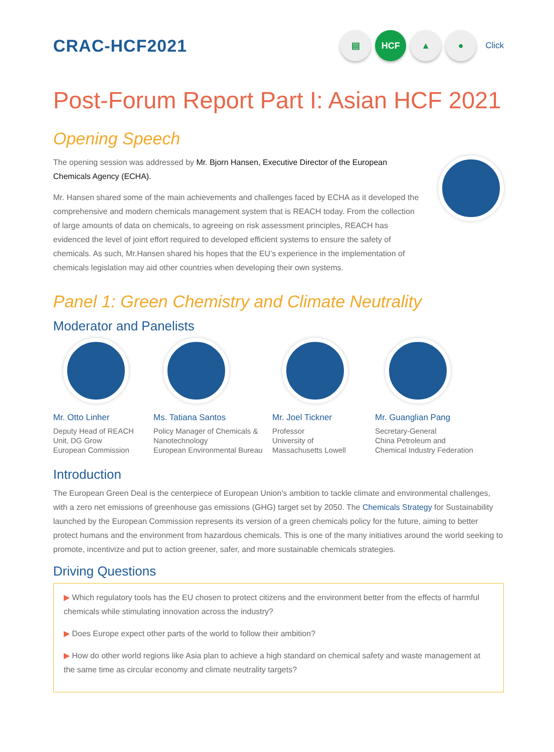CRAC-HCF2021
▤ HCF ▲ ●
Click
Post-Forum Report Part I: Asian HCF 2021
Opening Speech
The opening session was addressed by Mr. Bjorn Hansen, Executive Director of the European Chemicals Agency (ECHA).
Mr. Hansen shared some of the main achievements and challenges faced by ECHA as it developed the comprehensive and modern chemicals management system that is REACH today. From the collection of large amounts of data on chemicals, to agreeing on risk assessment principles, REACH has evidenced the level of joint effort required to developed efficient systems to ensure the safety of chemicals. As such, Mr.Hansen shared his hopes that the EU’s experience in the implementation of chemicals legislation may aid other countries when developing their own systems.
Panel 1: Green Chemistry and Climate Neutrality
Moderator and Panelists
Mr. Otto Linher
Deputy Head of REACH
Unit, DG Grow
European Commission
Ms. Tatiana Santos
Policy Manager of Chemicals &
Nanotechnology
European Environmental Bureau
Mr. Joel Tickner
Professor
University of
Massachusetts Lowell
Mr. Guanglian Pang
Secretary-General
China Petroleum and
Chemical Industry Federation
Introduction
The European Green Deal is the centerpiece of European Union's ambition to tackle climate and environmental challenges, with a zero net emissions of greenhouse gas emissions (GHG) target set by 2050. The Chemicals Strategy for Sustainability launched by the European Commission represents its version of a green chemicals policy for the future, aiming to better protect humans and the environment from hazardous chemicals. This is one of the many initiatives around the world seeking to promote, incentivize and put to action greener, safer, and more sustainable chemicals strategies.
Driving Questions
▶ Which regulatory tools has the EU chosen to protect citizens and the environment better from the effects of harmful chemicals while stimulating innovation across the industry?
▶ Does Europe expect other parts of the world to follow their ambition?
▶ How do other world regions like Asia plan to achieve a high standard on chemical safety and waste management at the same time as circular economy and climate neutrality targets?